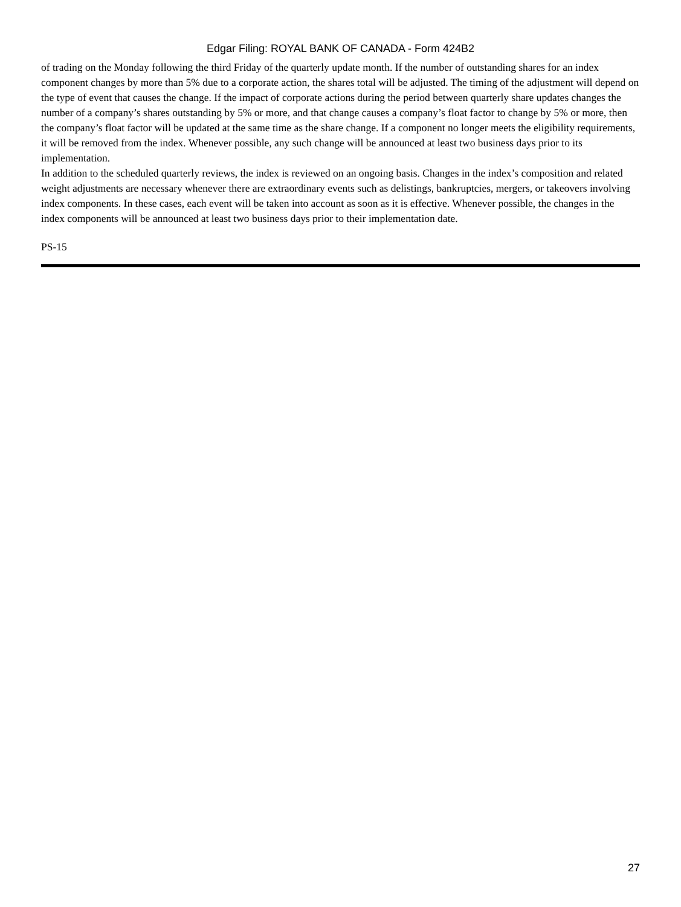Edgar Filing: ROYAL BANK OF CANADA - Form 424B2
of trading on the Monday following the third Friday of the quarterly update month. If the number of outstanding shares for an index component changes by more than 5% due to a corporate action, the shares total will be adjusted. The timing of the adjustment will depend on the type of event that causes the change. If the impact of corporate actions during the period between quarterly share updates changes the number of a company’s shares outstanding by 5% or more, and that change causes a company’s float factor to change by 5% or more, then the company’s float factor will be updated at the same time as the share change. If a component no longer meets the eligibility requirements, it will be removed from the index. Whenever possible, any such change will be announced at least two business days prior to its implementation.
In addition to the scheduled quarterly reviews, the index is reviewed on an ongoing basis. Changes in the index’s composition and related weight adjustments are necessary whenever there are extraordinary events such as delistings, bankruptcies, mergers, or takeovers involving index components. In these cases, each event will be taken into account as soon as it is effective. Whenever possible, the changes in the index components will be announced at least two business days prior to their implementation date.
PS-15
27